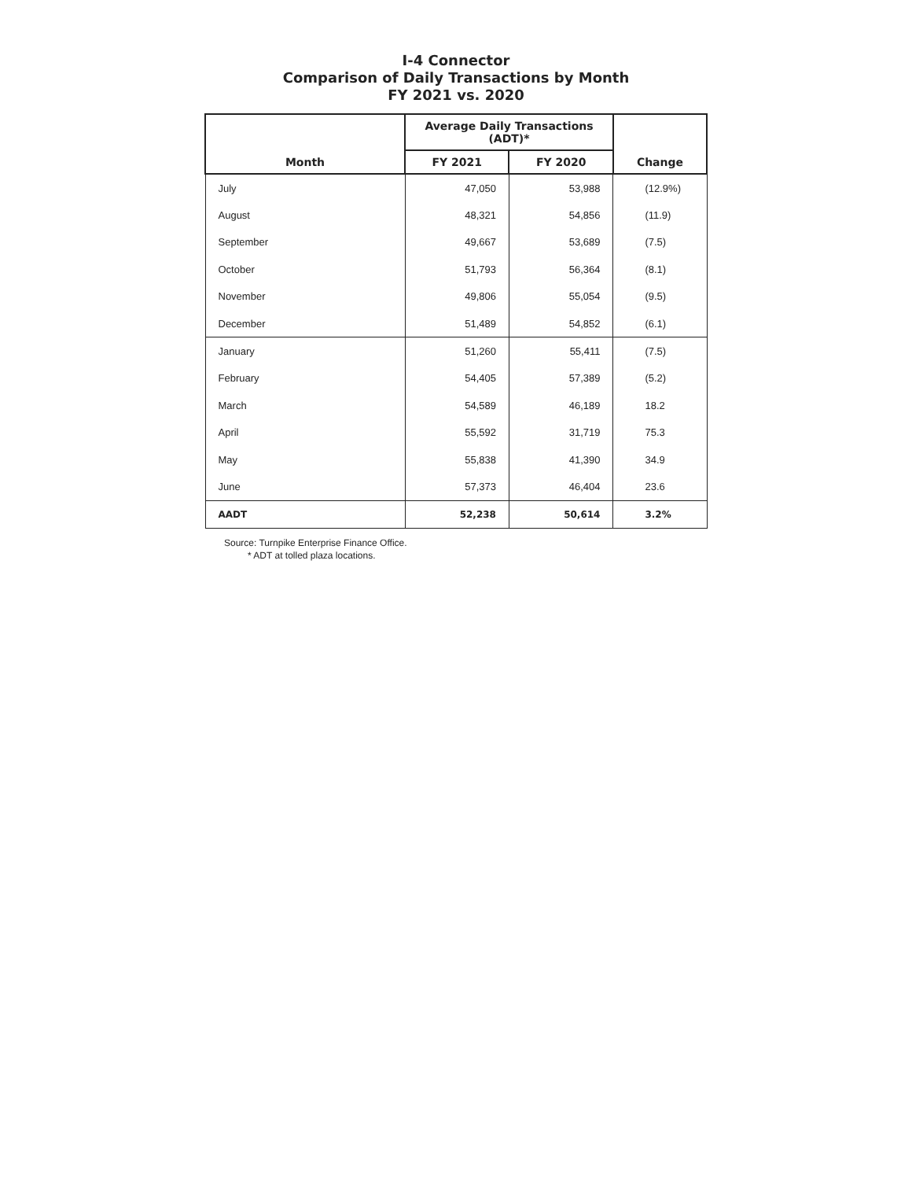I-4 Connector
Comparison of Daily Transactions by Month
FY 2021 vs. 2020
| Month | Average Daily Transactions (ADT)* | | Change |
| --- | --- | --- | --- |
| | FY 2021 | FY 2020 | |
| July | 47,050 | 53,988 | (12.9%) |
| August | 48,321 | 54,856 | (11.9) |
| September | 49,667 | 53,689 | (7.5) |
| October | 51,793 | 56,364 | (8.1) |
| November | 49,806 | 55,054 | (9.5) |
| December | 51,489 | 54,852 | (6.1) |
| January | 51,260 | 55,411 | (7.5) |
| February | 54,405 | 57,389 | (5.2) |
| March | 54,589 | 46,189 | 18.2 |
| April | 55,592 | 31,719 | 75.3 |
| May | 55,838 | 41,390 | 34.9 |
| June | 57,373 | 46,404 | 23.6 |
| AADT | 52,238 | 50,614 | 3.2% |
Source: Turnpike Enterprise Finance Office.
* ADT at tolled plaza locations.